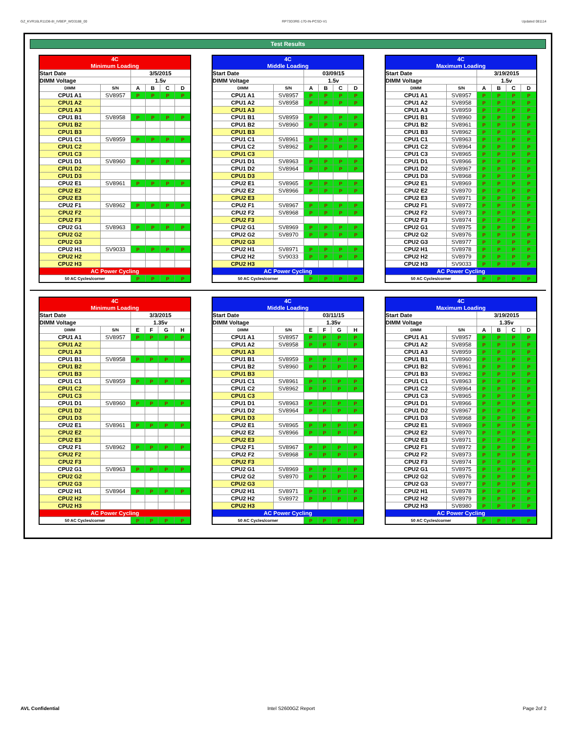GZ_KVR16LR11D8-8I_IVBEP_WD3188_00 RP73D3RE-170-IN-PCSD-V1 Updated 081114
Test Results
| 4C | | | | | |
| Minimum Loading | | | | | |
| Start Date | | 3/5/2015 | | | |
| DIMM Voltage | | 1.5v | | | |
| DIMM | S/N | A | B | C | D |
| CPU1 A1 | SV8957 | P | P | P | P |
| CPU1 A2 | | | | | |
| CPU1 A3 | | | | | |
| CPU1 B1 | SV8958 | P | P | P | P |
| CPU1 B2 | | | | | |
| CPU1 B3 | | | | | |
| CPU1 C1 | SV8959 | P | P | P | P |
| CPU1 C2 | | | | | |
| CPU1 C3 | | | | | |
| CPU1 D1 | SV8960 | P | P | P | P |
| CPU1 D2 | | | | | |
| CPU1 D3 | | | | | |
| CPU2 E1 | SV8961 | P | P | P | P |
| CPU2 E2 | | | | | |
| CPU2 E3 | | | | | |
| CPU2 F1 | SV8962 | P | P | P | P |
| CPU2 F2 | | | | | |
| CPU2 F3 | | | | | |
| CPU2 G1 | SV8963 | P | P | P | P |
| CPU2 G2 | | | | | |
| CPU2 G3 | | | | | |
| CPU2 H1 | SV9033 | P | P | P | P |
| CPU2 H2 | | | | | |
| CPU2 H3 | | | | | |
| AC Power Cycling | | | | | |
| 50 AC Cycles/corner | | P | P | P | P |
| 4C | | | | | |
| Middle Loading | | | | | |
| Start Date | | 03/09/15 | | | |
| DIMM Voltage | | 1.5v | | | |
| DIMM | S/N | A | B | C | D |
| CPU1 A1 | SV8957 | P | P | P | P |
| CPU1 A2 | SV8958 | P | P | P | P |
| CPU1 A3 | | | | | |
| CPU1 B1 | SV8959 | P | P | P | P |
| CPU1 B2 | SV8960 | P | P | P | P |
| CPU1 B3 | | | | | |
| CPU1 C1 | SV8961 | P | P | P | P |
| CPU1 C2 | SV8962 | P | P | P | P |
| CPU1 C3 | | | | | |
| CPU1 D1 | SV8963 | P | P | P | P |
| CPU1 D2 | SV8964 | P | P | P | P |
| CPU1 D3 | | | | | |
| CPU2 E1 | SV8965 | P | P | P | P |
| CPU2 E2 | SV8966 | P | P | P | P |
| CPU2 E3 | | | | | |
| CPU2 F1 | SV8967 | P | P | P | P |
| CPU2 F2 | SV8968 | P | P | P | P |
| CPU2 F3 | | | | | |
| CPU2 G1 | SV8969 | P | P | P | P |
| CPU2 G2 | SV8970 | P | P | P | P |
| CPU2 G3 | | | | | |
| CPU2 H1 | SV8971 | P | P | P | P |
| CPU2 H2 | SV9033 | P | P | P | P |
| CPU2 H3 | | | | | |
| AC Power Cycling | | | | | |
| 50 AC Cycles/corner | | P | P | P | P |
| 4C | | | | | |
| Maximum Loading | | | | | |
| Start Date | | 3/19/2015 | | | |
| DIMM Voltage | | 1.5v | | | |
| DIMM | S/N | A | B | C | D |
| CPU1 A1 | SV8957 | P | P | P | P |
| CPU1 A2 | SV8958 | P | P | P | P |
| CPU1 A3 | SV8959 | P | P | P | P |
| CPU1 B1 | SV8960 | P | P | P | P |
| CPU1 B2 | SV8961 | P | P | P | P |
| CPU1 B3 | SV8962 | P | P | P | P |
| CPU1 C1 | SV8963 | P | P | P | P |
| CPU1 C2 | SV8964 | P | P | P | P |
| CPU1 C3 | SV8965 | P | P | P | P |
| CPU1 D1 | SV8966 | P | P | P | P |
| CPU1 D2 | SV8967 | P | P | P | P |
| CPU1 D3 | SV8968 | P | P | P | P |
| CPU2 E1 | SV8969 | P | P | P | P |
| CPU2 E2 | SV8970 | P | P | P | P |
| CPU2 E3 | SV8971 | P | P | P | P |
| CPU2 F1 | SV8972 | P | P | P | P |
| CPU2 F2 | SV8973 | P | P | P | P |
| CPU2 F3 | SV8974 | P | P | P | P |
| CPU2 G1 | SV8975 | P | P | P | P |
| CPU2 G2 | SV8976 | P | P | P | P |
| CPU2 G3 | SV8977 | P | P | P | P |
| CPU2 H1 | SV8978 | P | P | P | P |
| CPU2 H2 | SV8979 | P | P | P | P |
| CPU2 H3 | SV9033 | P | P | P | P |
| AC Power Cycling | | | | | |
| 50 AC Cycles/corner | | P | P | P | P |
| 4C | | | | | |
| Minimum Loading | | | | | |
| Start Date | | 3/3/2015 | | | |
| DIMM Voltage | | 1.35v | | | |
| DIMM | S/N | E | F | G | H |
| CPU1 A1 | SV8957 | P | P | P | P |
| CPU1 A2 | | | | | |
| CPU1 A3 | | | | | |
| CPU1 B1 | SV8958 | P | P | P | P |
| CPU1 B2 | | | | | |
| CPU1 B3 | | | | | |
| CPU1 C1 | SV8959 | P | P | P | P |
| CPU1 C2 | | | | | |
| CPU1 C3 | | | | | |
| CPU1 D1 | SV8960 | P | P | P | P |
| CPU1 D2 | | | | | |
| CPU1 D3 | | | | | |
| CPU2 E1 | SV8961 | P | P | P | P |
| CPU2 E2 | | | | | |
| CPU2 E3 | | | | | |
| CPU2 F1 | SV8962 | P | P | P | P |
| CPU2 F2 | | | | | |
| CPU2 F3 | | | | | |
| CPU2 G1 | SV8963 | P | P | P | P |
| CPU2 G2 | | | | | |
| CPU2 G3 | | | | | |
| CPU2 H1 | SV8964 | P | P | P | P |
| CPU2 H2 | | | | | |
| CPU2 H3 | | | | | |
| AC Power Cycling | | | | | |
| 50 AC Cycles/corner | | P | P | P | P |
| 4C | | | | | |
| Middle Loading | | | | | |
| Start Date | | 03/11/15 | | | |
| DIMM Voltage | | 1.35v | | | |
| DIMM | S/N | E | F | G | H |
| CPU1 A1 | SV8957 | P | P | P | P |
| CPU1 A2 | SV8958 | P | P | P | P |
| CPU1 A3 | | | | | |
| CPU1 B1 | SV8959 | P | P | P | P |
| CPU1 B2 | SV8960 | P | P | P | P |
| CPU1 B3 | | | | | |
| CPU1 C1 | SV8961 | P | P | P | P |
| CPU1 C2 | SV8962 | P | P | P | P |
| CPU1 C3 | | | | | |
| CPU1 D1 | SV8963 | P | P | P | P |
| CPU1 D2 | SV8964 | P | P | P | P |
| CPU1 D3 | | | | | |
| CPU2 E1 | SV8965 | P | P | P | P |
| CPU2 E2 | SV8966 | P | P | P | P |
| CPU2 E3 | | | | | |
| CPU2 F1 | SV8967 | P | P | P | P |
| CPU2 F2 | SV8968 | P | P | P | P |
| CPU2 F3 | | | | | |
| CPU2 G1 | SV8969 | P | P | P | P |
| CPU2 G2 | SV8970 | P | P | P | P |
| CPU2 G3 | | | | | |
| CPU2 H1 | SV8971 | P | P | P | P |
| CPU2 H2 | SV8972 | P | P | P | P |
| CPU2 H3 | | | | | |
| AC Power Cycling | | | | | |
| 50 AC Cycles/corner | | P | P | P | P |
| 4C | | | | | |
| Maximum Loading | | | | | |
| Start Date | | 3/19/2015 | | | |
| DIMM Voltage | | 1.35v | | | |
| DIMM | S/N | A | B | C | D |
| CPU1 A1 | SV8957 | P | P | P | P |
| CPU1 A2 | SV8958 | P | P | P | P |
| CPU1 A3 | SV8959 | P | P | P | P |
| CPU1 B1 | SV8960 | P | P | P | P |
| CPU1 B2 | SV8961 | P | P | P | P |
| CPU1 B3 | SV8962 | P | P | P | P |
| CPU1 C1 | SV8963 | P | P | P | P |
| CPU1 C2 | SV8964 | P | P | P | P |
| CPU1 C3 | SV8965 | P | P | P | P |
| CPU1 D1 | SV8966 | P | P | P | P |
| CPU1 D2 | SV8967 | P | P | P | P |
| CPU1 D3 | SV8968 | P | P | P | P |
| CPU2 E1 | SV8969 | P | P | P | P |
| CPU2 E2 | SV8970 | P | P | P | P |
| CPU2 E3 | SV8971 | P | P | P | P |
| CPU2 F1 | SV8972 | P | P | P | P |
| CPU2 F2 | SV8973 | P | P | P | P |
| CPU2 F3 | SV8974 | P | P | P | P |
| CPU2 G1 | SV8975 | P | P | P | P |
| CPU2 G2 | SV8976 | P | P | P | P |
| CPU2 G3 | SV8977 | P | P | P | P |
| CPU2 H1 | SV8978 | P | P | P | P |
| CPU2 H2 | SV8979 | P | P | P | P |
| CPU2 H3 | SV8980 | P | P | P | P |
| AC Power Cycling | | | | | |
| 50 AC Cycles/corner | | P | P | P | P |
AVL Confidential Intel S2600GZ Report Page 2of 2